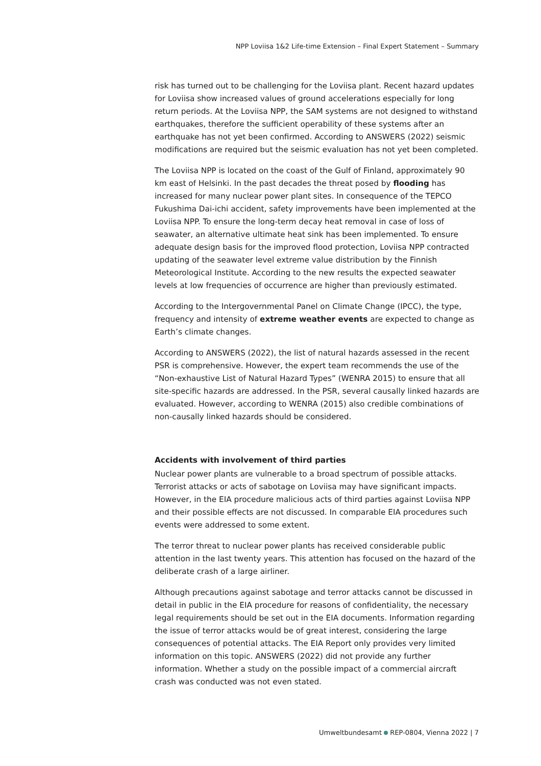NPP Loviisa 1&2 Life-time Extension – Final Expert Statement – Summary
risk has turned out to be challenging for the Loviisa plant. Recent hazard updates for Loviisa show increased values of ground accelerations especially for long return periods. At the Loviisa NPP, the SAM systems are not designed to withstand earthquakes, therefore the sufficient operability of these systems after an earthquake has not yet been confirmed. According to ANSWERS (2022) seismic modifications are required but the seismic evaluation has not yet been completed.
The Loviisa NPP is located on the coast of the Gulf of Finland, approximately 90 km east of Helsinki. In the past decades the threat posed by flooding has increased for many nuclear power plant sites. In consequence of the TEPCO Fukushima Dai-ichi accident, safety improvements have been implemented at the Loviisa NPP. To ensure the long-term decay heat removal in case of loss of seawater, an alternative ultimate heat sink has been implemented. To ensure adequate design basis for the improved flood protection, Loviisa NPP contracted updating of the seawater level extreme value distribution by the Finnish Meteorological Institute. According to the new results the expected seawater levels at low frequencies of occurrence are higher than previously estimated.
According to the Intergovernmental Panel on Climate Change (IPCC), the type, frequency and intensity of extreme weather events are expected to change as Earth’s climate changes.
According to ANSWERS (2022), the list of natural hazards assessed in the recent PSR is comprehensive. However, the expert team recommends the use of the “Non-exhaustive List of Natural Hazard Types” (WENRA 2015) to ensure that all site-specific hazards are addressed. In the PSR, several causally linked hazards are evaluated. However, according to WENRA (2015) also credible combinations of non-causally linked hazards should be considered.
Accidents with involvement of third parties
Nuclear power plants are vulnerable to a broad spectrum of possible attacks. Terrorist attacks or acts of sabotage on Loviisa may have significant impacts. However, in the EIA procedure malicious acts of third parties against Loviisa NPP and their possible effects are not discussed. In comparable EIA procedures such events were addressed to some extent.
The terror threat to nuclear power plants has received considerable public attention in the last twenty years. This attention has focused on the hazard of the deliberate crash of a large airliner.
Although precautions against sabotage and terror attacks cannot be discussed in detail in public in the EIA procedure for reasons of confidentiality, the necessary legal requirements should be set out in the EIA documents. Information regarding the issue of terror attacks would be of great interest, considering the large consequences of potential attacks. The EIA Report only provides very limited information on this topic. ANSWERS (2022) did not provide any further information. Whether a study on the possible impact of a commercial aircraft crash was conducted was not even stated.
Umweltbundesamt REP-0804, Vienna 2022 | 7